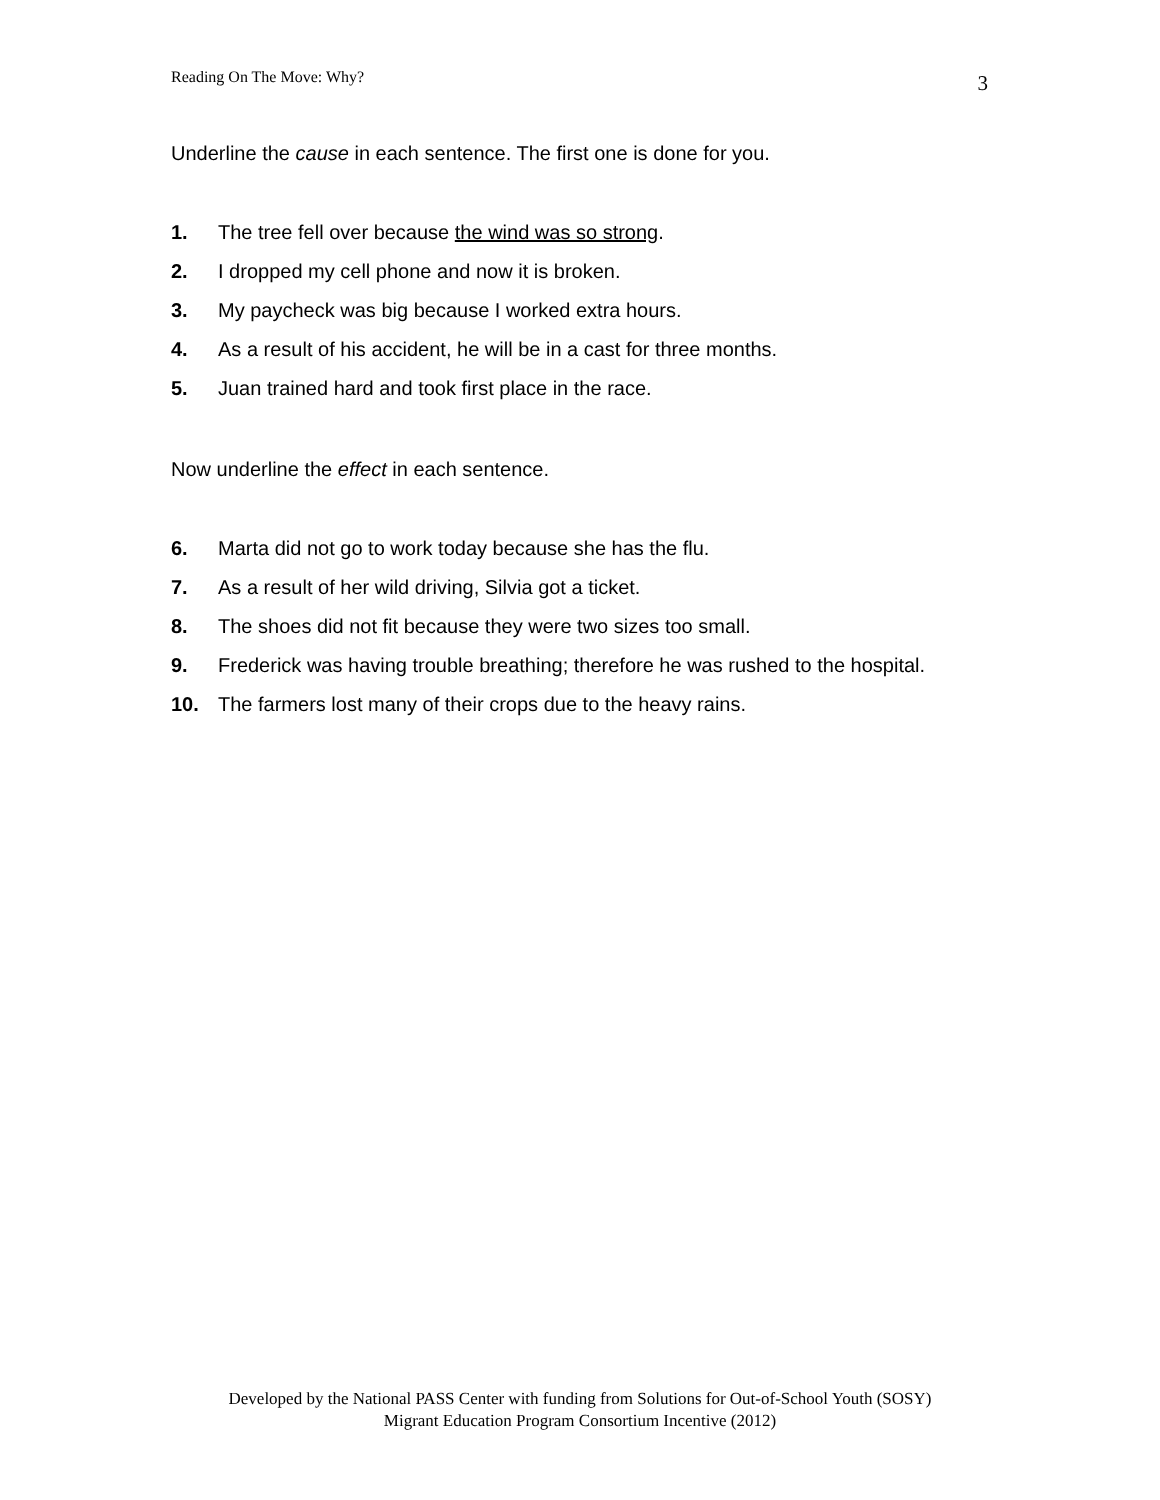Reading On The Move: Why? 3
Underline the cause in each sentence. The first one is done for you.
1. The tree fell over because the wind was so strong.
2. I dropped my cell phone and now it is broken.
3. My paycheck was big because I worked extra hours.
4. As a result of his accident, he will be in a cast for three months.
5. Juan trained hard and took first place in the race.
Now underline the effect in each sentence.
6. Marta did not go to work today because she has the flu.
7. As a result of her wild driving, Silvia got a ticket.
8. The shoes did not fit because they were two sizes too small.
9. Frederick was having trouble breathing; therefore he was rushed to the hospital.
10. The farmers lost many of their crops due to the heavy rains.
Developed by the National PASS Center with funding from Solutions for Out-of-School Youth (SOSY)
Migrant Education Program Consortium Incentive (2012)